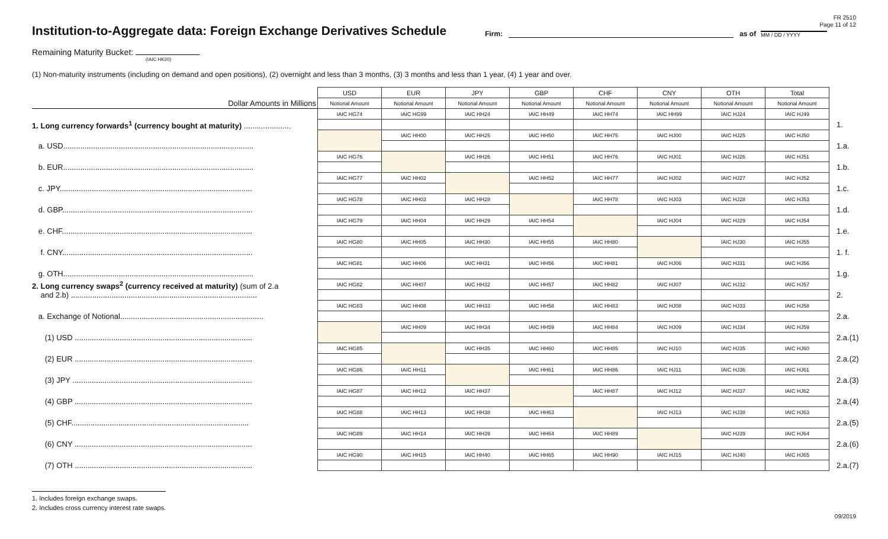FR 2510
Page 11 of 12
Institution-to-Aggregate data: Foreign Exchange Derivatives Schedule
Firm:
as of
MM / DD / YYYY
Remaining Maturity Bucket:
(IAIC HK20)
(1) Non-maturity instruments (including on demand and open positions), (2) overnight and less than 3 months, (3) 3 months and less than 1 year, (4) 1 year and over.
| | USD | EUR | JPY | GBP | CHF | CNY | OTH | Total | |
| Dollar Amounts in Millions | Notional Amount | Notional Amount | Notional Amount | Notional Amount | Notional Amount | Notional Amount | Notional Amount | Notional Amount | |
| | IAIC HG74 | IAIC HG99 | IAIC HH24 | IAIC HH49 | IAIC HH74 | IAIC HH99 | IAIC HJ24 | IAIC HJ49 | |
| 1. Long currency forwards<sup>1</sup> (currency bought at maturity) ...................... | | | | | | | | | 1. |
| | | IAIC HH00 | IAIC HH25 | IAIC HH50 | IAIC HH75 | IAIC HJ00 | IAIC HJ25 | IAIC HJ50 | |
| a. USD......................................................................................... | | | | | | | | | 1.a. |
| | IAIC HG76 | | IAIC HH26 | IAIC HH51 | IAIC HH76 | IAIC HJ01 | IAIC HJ26 | IAIC HJ51 | |
| b. EUR......................................................................................... | | | | | | | | | 1.b. |
| | IAIC HG77 | IAIC HH02 | | IAIC HH52 | IAIC HH77 | IAIC HJ02 | IAIC HJ27 | IAIC HJ52 | |
| c. JPY.......................................................................................... | | | | | | | | | 1.c. |
| | IAIC HG78 | IAIC HH03 | IAIC HH28 | | IAIC HH78 | IAIC HJ03 | IAIC HJ28 | IAIC HJ53 | |
| d. GBP......................................................................................... | | | | | | | | | 1.d. |
| | IAIC HG79 | IAIC HH04 | IAIC HH29 | IAIC HH54 | | IAIC HJ04 | IAIC HJ29 | IAIC HJ54 | |
| e. CHF......................................................................................... | | | | | | | | | 1.e. |
| | IAIC HG80 | IAIC HH05 | IAIC HH30 | IAIC HH55 | IAIC HH80 | | IAIC HJ30 | IAIC HJ55 | |
| f. CNY......................................................................................... | | | | | | | | | 1. f. |
| | IAIC HG81 | IAIC HH06 | IAIC HH31 | IAIC HH56 | IAIC HH81 | IAIC HJ06 | IAIC HJ31 | IAIC HJ56 | |
| g. OTH......................................................................................... | | | | | | | | | 1.g. |
| 2. Long currency swaps<sup>2</sup> (currency received at maturity) (sum of 2.a and 2.b) ....................................................................................... | IAIC HG82 | IAIC HH07 | IAIC HH32 | IAIC HH57 | IAIC HH82 | IAIC HJ07 | IAIC HJ32 | IAIC HJ57 | |
| | | | | | | | | | 2. |
| | IAIC HG83 | IAIC HH08 | IAIC HH33 | IAIC HH58 | IAIC HH83 | IAIC HJ08 | IAIC HJ33 | IAIC HJ58 | |
| a. Exchange of Notional................................................................... | | | | | | | | | 2.a. |
| | | IAIC HH09 | IAIC HH34 | IAIC HH59 | IAIC HH84 | IAIC HJ09 | IAIC HJ34 | IAIC HJ59 | |
| (1) USD ................................................................................... | | | | | | | | | 2.a.(1) |
| | IAIC HG85 | | IAIC HH35 | IAIC HH60 | IAIC HH85 | IAIC HJ10 | IAIC HJ35 | IAIC HJ60 | |
| (2) EUR ................................................................................... | | | | | | | | | 2.a.(2) |
| | IAIC HG86 | IAIC HH11 | | IAIC HH61 | IAIC HH86 | IAIC HJ11 | IAIC HJ36 | IAIC HJ61 | |
| (3) JPY .................................................................................... | | | | | | | | | 2.a.(3) |
| | IAIC HG87 | IAIC HH12 | IAIC HH37 | | IAIC HH87 | IAIC HJ12 | IAIC HJ37 | IAIC HJ62 | |
| (4) GBP ................................................................................... | | | | | | | | | 2.a.(4) |
| | IAIC HG88 | IAIC HH13 | IAIC HH38 | IAIC HH63 | | IAIC HJ13 | IAIC HJ38 | IAIC HJ63 | |
| (5) CHF................................................................................... | | | | | | | | | 2.a.(5) |
| | IAIC HG89 | IAIC HH14 | IAIC HH39 | IAIC HH64 | IAIC HH89 | | IAIC HJ39 | IAIC HJ64 | |
| (6) CNY ................................................................................... | | | | | | | | | 2.a.(6) |
| | IAIC HG90 | IAIC HH15 | IAIC HH40 | IAIC HH65 | IAIC HH90 | IAIC HJ15 | IAIC HJ40 | IAIC HJ65 | |
| (7) OTH ................................................................................... | | | | | | | | | 2.a.(7) |
1. Includes foreign exchange swaps.
2. Includes cross currency interest rate swaps.
09/2019